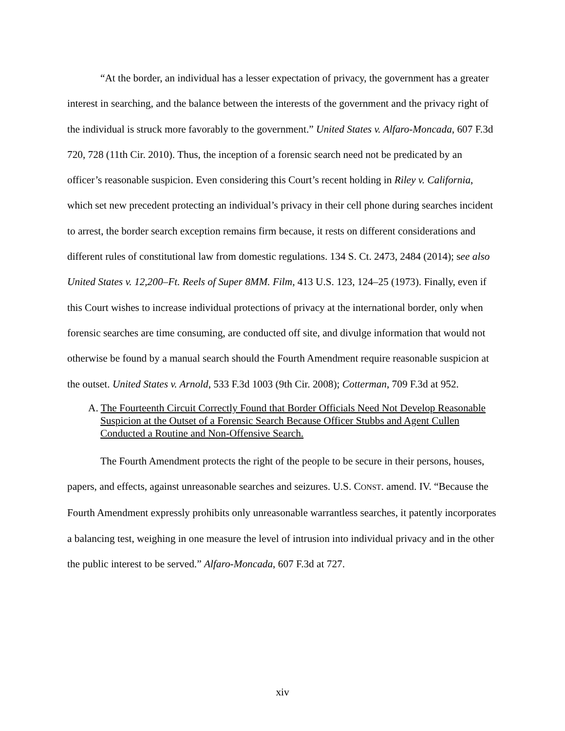“At the border, an individual has a lesser expectation of privacy, the government has a greater interest in searching, and the balance between the interests of the government and the privacy right of the individual is struck more favorably to the government.” United States v. Alfaro-Moncada, 607 F.3d 720, 728 (11th Cir. 2010). Thus, the inception of a forensic search need not be predicated by an officer’s reasonable suspicion. Even considering this Court’s recent holding in Riley v. California, which set new precedent protecting an individual’s privacy in their cell phone during searches incident to arrest, the border search exception remains firm because, it rests on different considerations and different rules of constitutional law from domestic regulations. 134 S. Ct. 2473, 2484 (2014); see also United States v. 12,200–Ft. Reels of Super 8MM. Film, 413 U.S. 123, 124–25 (1973). Finally, even if this Court wishes to increase individual protections of privacy at the international border, only when forensic searches are time consuming, are conducted off site, and divulge information that would not otherwise be found by a manual search should the Fourth Amendment require reasonable suspicion at the outset. United States v. Arnold, 533 F.3d 1003 (9th Cir. 2008); Cotterman, 709 F.3d at 952.
A. The Fourteenth Circuit Correctly Found that Border Officials Need Not Develop Reasonable Suspicion at the Outset of a Forensic Search Because Officer Stubbs and Agent Cullen Conducted a Routine and Non-Offensive Search.
The Fourth Amendment protects the right of the people to be secure in their persons, houses, papers, and effects, against unreasonable searches and seizures. U.S. CONST. amend. IV. “Because the Fourth Amendment expressly prohibits only unreasonable warrantless searches, it patently incorporates a balancing test, weighing in one measure the level of intrusion into individual privacy and in the other the public interest to be served.” Alfaro-Moncada, 607 F.3d at 727.
xiv